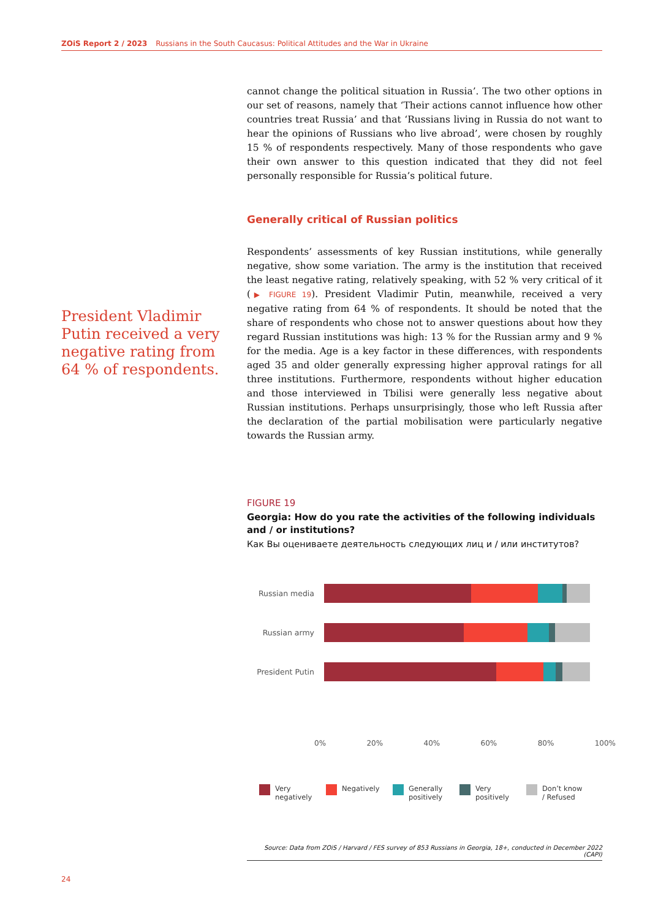ZOiS Report 2 / 2023 Russians in the South Caucasus: Political Attitudes and the War in Ukraine
President Vladimir Putin received a very negative rating from 64 % of respondents.
cannot change the political situation in Russia’. The two other options in our set of reasons, namely that ‘Their actions cannot influence how other countries treat Russia’ and that ‘Russians living in Russia do not want to hear the opinions of Russians who live abroad’, were chosen by roughly 15 % of respondents respectively. Many of those respondents who gave their own answer to this question indicated that they did not feel personally responsible for Russia’s political future.
Generally critical of Russian politics
Respondents’ assessments of key Russian institutions, while generally negative, show some variation. The army is the institution that received the least negative rating, relatively speaking, with 52 % very critical of it (▶ FIGURE 19). President Vladimir Putin, meanwhile, received a very negative rating from 64 % of respondents. It should be noted that the share of respondents who chose not to answer questions about how they regard Russian institutions was high: 13 % for the Russian army and 9 % for the media. Age is a key factor in these differences, with respondents aged 35 and older generally expressing higher approval ratings for all three institutions. Furthermore, respondents without higher education and those interviewed in Tbilisi were generally less negative about Russian institutions. Perhaps unsurprisingly, those who left Russia after the declaration of the partial mobilisation were particularly negative towards the Russian army.
FIGURE 19
Georgia: How do you rate the activities of the following individuals and / or institutions?
Как Вы оцениваете деятельность следующих лиц и / или институтов?
Russian media
Russian army
President Putin
0% 20% 40% 60% 80% 100%
Very negatively
Negatively Generally positively
Very positively
Don’t know / Refused
Source: Data from ZOiS / Harvard / FES survey of 853 Russians in Georgia, 18+, conducted in December 2022 (CAPI)
24